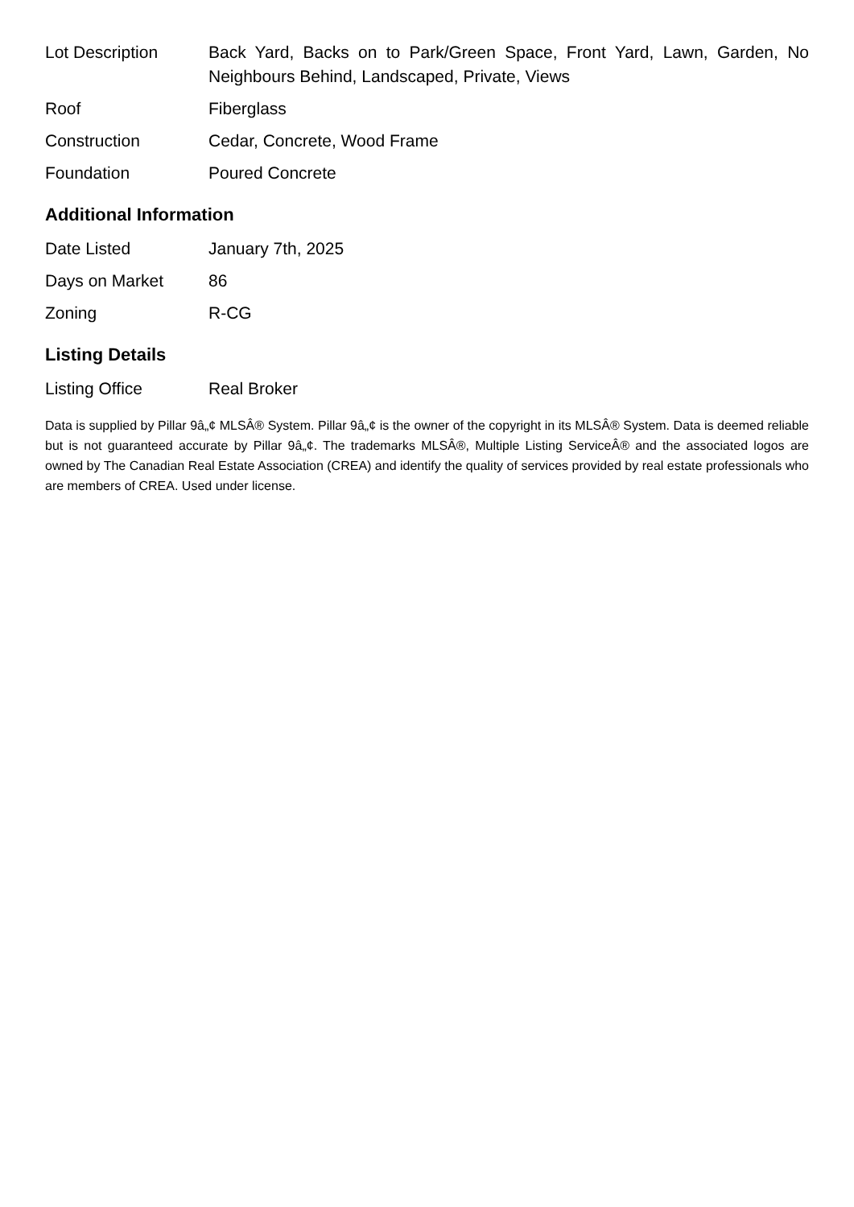| Lot Description | Back Yard, Backs on to Park/Green Space, Front Yard, Lawn, Garden, No Neighbours Behind, Landscaped, Private, Views |
| Roof | Fiberglass |
| Construction | Cedar, Concrete, Wood Frame |
| Foundation | Poured Concrete |
Additional Information
| Date Listed | January 7th, 2025 |
| Days on Market | 86 |
| Zoning | R-CG |
Listing Details
| Listing Office | Real Broker |
Data is supplied by Pillar 9â„¢ MLSÂ® System. Pillar 9â„¢ is the owner of the copyright in its MLSÂ® System. Data is deemed reliable but is not guaranteed accurate by Pillar 9â„¢. The trademarks MLSÂ®, Multiple Listing ServiceÂ® and the associated logos are owned by The Canadian Real Estate Association (CREA) and identify the quality of services provided by real estate professionals who are members of CREA. Used under license.